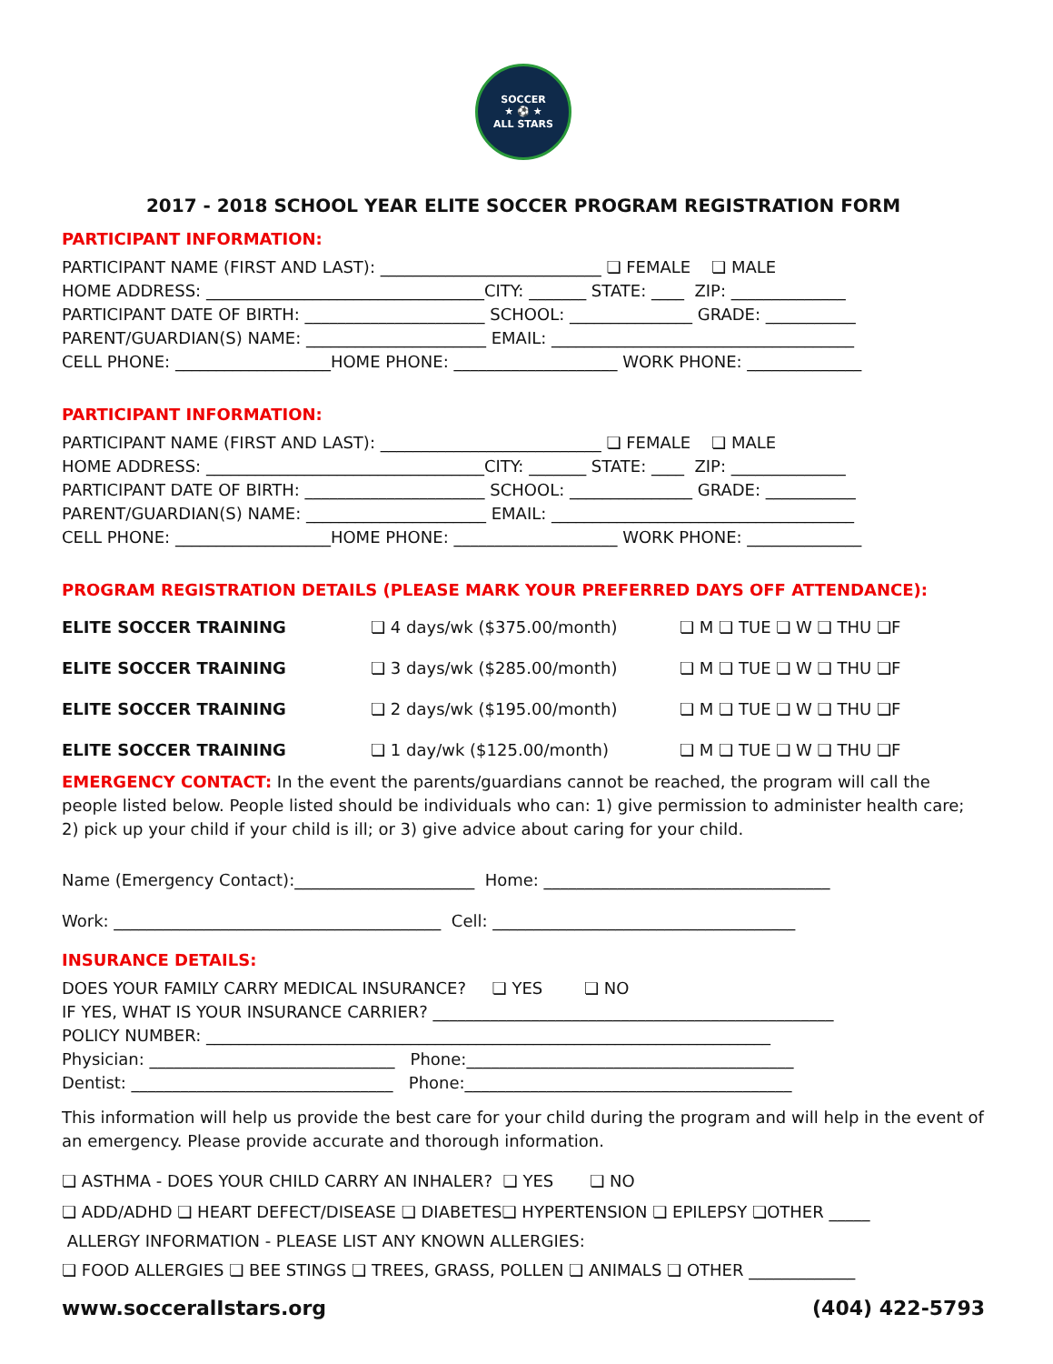SOCCER
★ ⚽ ★
ALL STARS
2017 - 2018 SCHOOL YEAR ELITE SOCCER PROGRAM REGISTRATION FORM
PARTICIPANT INFORMATION:
PARTICIPANT NAME (FIRST AND LAST): ___________________________ ❏ FEMALE ❏ MALE
HOME ADDRESS: __________________________________CITY: _______ STATE: ____ ZIP: ______________
PARTICIPANT DATE OF BIRTH: ______________________ SCHOOL: _______________ GRADE: ___________
PARENT/GUARDIAN(S) NAME: ______________________ EMAIL: _____________________________________
CELL PHONE: ___________________HOME PHONE: ____________________ WORK PHONE: ______________
PARTICIPANT INFORMATION:
PARTICIPANT NAME (FIRST AND LAST): ___________________________ ❏ FEMALE ❏ MALE
HOME ADDRESS: __________________________________CITY: _______ STATE: ____ ZIP: ______________
PARTICIPANT DATE OF BIRTH: ______________________ SCHOOL: _______________ GRADE: ___________
PARENT/GUARDIAN(S) NAME: ______________________ EMAIL: _____________________________________
CELL PHONE: ___________________HOME PHONE: ____________________ WORK PHONE: ______________
PROGRAM REGISTRATION DETAILS (PLEASE MARK YOUR PREFERRED DAYS OFF ATTENDANCE):
ELITE SOCCER TRAINING ❏ 4 days/wk ($375.00/month) ❏ M ❏ TUE ❏ W ❏ THU ❏F
ELITE SOCCER TRAINING ❏ 3 days/wk ($285.00/month) ❏ M ❏ TUE ❏ W ❏ THU ❏F
ELITE SOCCER TRAINING ❏ 2 days/wk ($195.00/month) ❏ M ❏ TUE ❏ W ❏ THU ❏F
ELITE SOCCER TRAINING ❏ 1 day/wk ($125.00/month) ❏ M ❏ TUE ❏ W ❏ THU ❏F
EMERGENCY CONTACT: In the event the parents/guardians cannot be reached, the program will call the people listed below. People listed should be individuals who can: 1) give permission to administer health care; 2) pick up your child if your child is ill; or 3) give advice about caring for your child.
Name (Emergency Contact):______________________ Home: ___________________________________
Work: ________________________________________ Cell: _____________________________________
INSURANCE DETAILS:
DOES YOUR FAMILY CARRY MEDICAL INSURANCE? ❏ YES ❏ NO
IF YES, WHAT IS YOUR INSURANCE CARRIER? _________________________________________________
POLICY NUMBER: _____________________________________________________________________
Physician: ______________________________ Phone:________________________________________
Dentist: ________________________________ Phone:________________________________________
This information will help us provide the best care for your child during the program and will help in the event of an emergency. Please provide accurate and thorough information.
❏ ASTHMA - DOES YOUR CHILD CARRY AN INHALER? ❏ YES ❏ NO
❏ ADD/ADHD ❏ HEART DEFECT/DISEASE ❏ DIABETES❏ HYPERTENSION ❏ EPILEPSY ❏OTHER _____
ALLERGY INFORMATION - PLEASE LIST ANY KNOWN ALLERGIES:
❏ FOOD ALLERGIES ❏ BEE STINGS ❏ TREES, GRASS, POLLEN ❏ ANIMALS ❏ OTHER _____________
www.socceralIstars.org (404) 422-5793